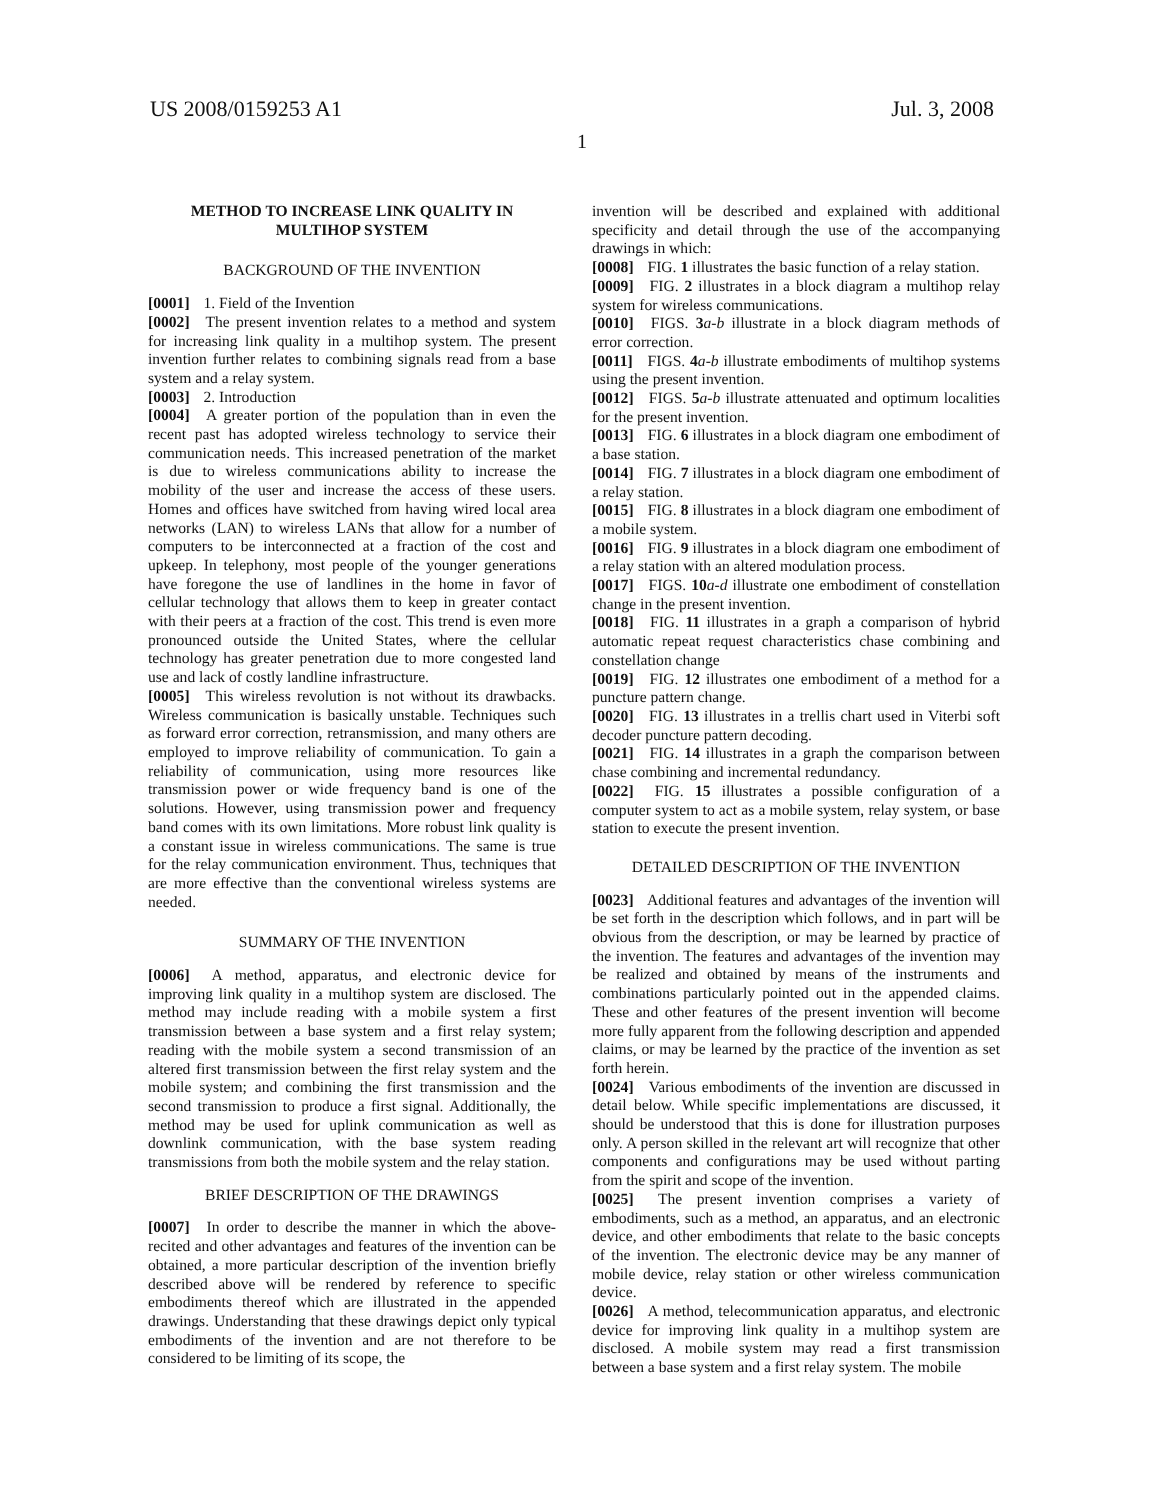US 2008/0159253 A1 Jul. 3, 2008
1
METHOD TO INCREASE LINK QUALITY IN
MULTIHOP SYSTEM
BACKGROUND OF THE INVENTION
[0001] 1. Field of the Invention
[0002] The present invention relates to a method and system for increasing link quality in a multihop system. The present invention further relates to combining signals read from a base system and a relay system.
[0003] 2. Introduction
[0004] A greater portion of the population than in even the recent past has adopted wireless technology to service their communication needs. This increased penetration of the market is due to wireless communications ability to increase the mobility of the user and increase the access of these users. Homes and offices have switched from having wired local area networks (LAN) to wireless LANs that allow for a number of computers to be interconnected at a fraction of the cost and upkeep. In telephony, most people of the younger generations have foregone the use of landlines in the home in favor of cellular technology that allows them to keep in greater contact with their peers at a fraction of the cost. This trend is even more pronounced outside the United States, where the cellular technology has greater penetration due to more congested land use and lack of costly landline infrastructure.
[0005] This wireless revolution is not without its drawbacks. Wireless communication is basically unstable. Techniques such as forward error correction, retransmission, and many others are employed to improve reliability of communication. To gain a reliability of communication, using more resources like transmission power or wide frequency band is one of the solutions. However, using transmission power and frequency band comes with its own limitations. More robust link quality is a constant issue in wireless communications. The same is true for the relay communication environment. Thus, techniques that are more effective than the conventional wireless systems are needed.
SUMMARY OF THE INVENTION
[0006] A method, apparatus, and electronic device for improving link quality in a multihop system are disclosed. The method may include reading with a mobile system a first transmission between a base system and a first relay system; reading with the mobile system a second transmission of an altered first transmission between the first relay system and the mobile system; and combining the first transmission and the second transmission to produce a first signal. Additionally, the method may be used for uplink communication as well as downlink communication, with the base system reading transmissions from both the mobile system and the relay station.
BRIEF DESCRIPTION OF THE DRAWINGS
[0007] In order to describe the manner in which the above-recited and other advantages and features of the invention can be obtained, a more particular description of the invention briefly described above will be rendered by reference to specific embodiments thereof which are illustrated in the appended drawings. Understanding that these drawings depict only typical embodiments of the invention and are not therefore to be considered to be limiting of its scope, the
invention will be described and explained with additional specificity and detail through the use of the accompanying drawings in which:
[0008] FIG. 1 illustrates the basic function of a relay station.
[0009] FIG. 2 illustrates in a block diagram a multihop relay system for wireless communications.
[0010] FIGS. 3 a-b illustrate in a block diagram methods of error correction.
[0011] FIGS. 4 a-b illustrate embodiments of multihop systems using the present invention.
[0012] FIGS. 5 a-b illustrate attenuated and optimum localities for the present invention.
[0013] FIG. 6 illustrates in a block diagram one embodiment of a base station.
[0014] FIG. 7 illustrates in a block diagram one embodiment of a relay station.
[0015] FIG. 8 illustrates in a block diagram one embodiment of a mobile system.
[0016] FIG. 9 illustrates in a block diagram one embodiment of a relay station with an altered modulation process.
[0017] FIGS. 10 a-d illustrate one embodiment of constellation change in the present invention.
[0018] FIG. 11 illustrates in a graph a comparison of hybrid automatic repeat request characteristics chase combining and constellation change
[0019] FIG. 12 illustrates one embodiment of a method for a puncture pattern change.
[0020] FIG. 13 illustrates in a trellis chart used in Viterbi soft decoder puncture pattern decoding.
[0021] FIG. 14 illustrates in a graph the comparison between chase combining and incremental redundancy.
[0022] FIG. 15 illustrates a possible configuration of a computer system to act as a mobile system, relay system, or base station to execute the present invention.
DETAILED DESCRIPTION OF THE INVENTION
[0023] Additional features and advantages of the invention will be set forth in the description which follows, and in part will be obvious from the description, or may be learned by practice of the invention. The features and advantages of the invention may be realized and obtained by means of the instruments and combinations particularly pointed out in the appended claims. These and other features of the present invention will become more fully apparent from the following description and appended claims, or may be learned by the practice of the invention as set forth herein.
[0024] Various embodiments of the invention are discussed in detail below. While specific implementations are discussed, it should be understood that this is done for illustration purposes only. A person skilled in the relevant art will recognize that other components and configurations may be used without parting from the spirit and scope of the invention.
[0025] The present invention comprises a variety of embodiments, such as a method, an apparatus, and an electronic device, and other embodiments that relate to the basic concepts of the invention. The electronic device may be any manner of mobile device, relay station or other wireless communication device.
[0026] A method, telecommunication apparatus, and electronic device for improving link quality in a multihop system are disclosed. A mobile system may read a first transmission between a base system and a first relay system. The mobile